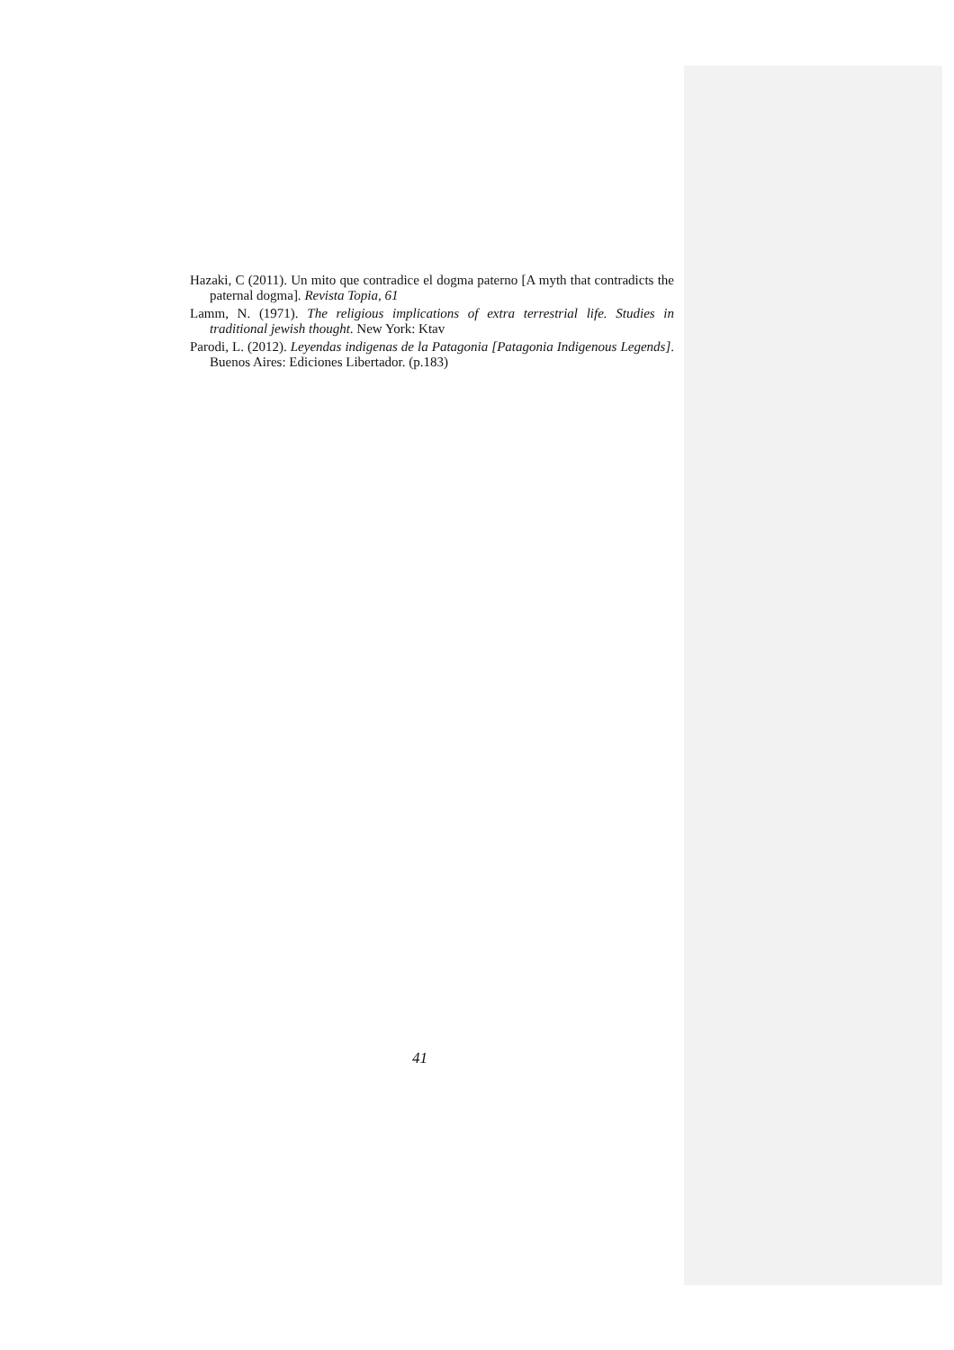Hazaki, C (2011). Un mito que contradice el dogma paterno [A myth that contradicts the paternal dogma]. Revista Topia, 61
Lamm, N. (1971). The religious implications of extra terrestrial life. Studies in traditional jewish thought. New York: Ktav
Parodi, L. (2012). Leyendas indigenas de la Patagonia [Patagonia Indigenous Legends]. Buenos Aires: Ediciones Libertador. (p.183)
41